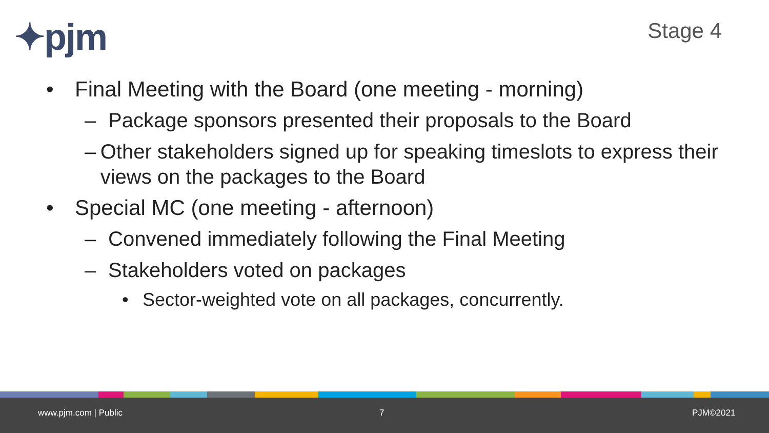✦pjm Stage 4
• Final Meeting with the Board (one meeting - morning)
– Package sponsors presented their proposals to the Board
– Other stakeholders signed up for speaking timeslots to express their views on the packages to the Board
• Special MC (one meeting - afternoon)
– Convened immediately following the Final Meeting
– Stakeholders voted on packages
• Sector-weighted vote on all packages, concurrently.
www.pjm.com | Public 7 PJM©2021